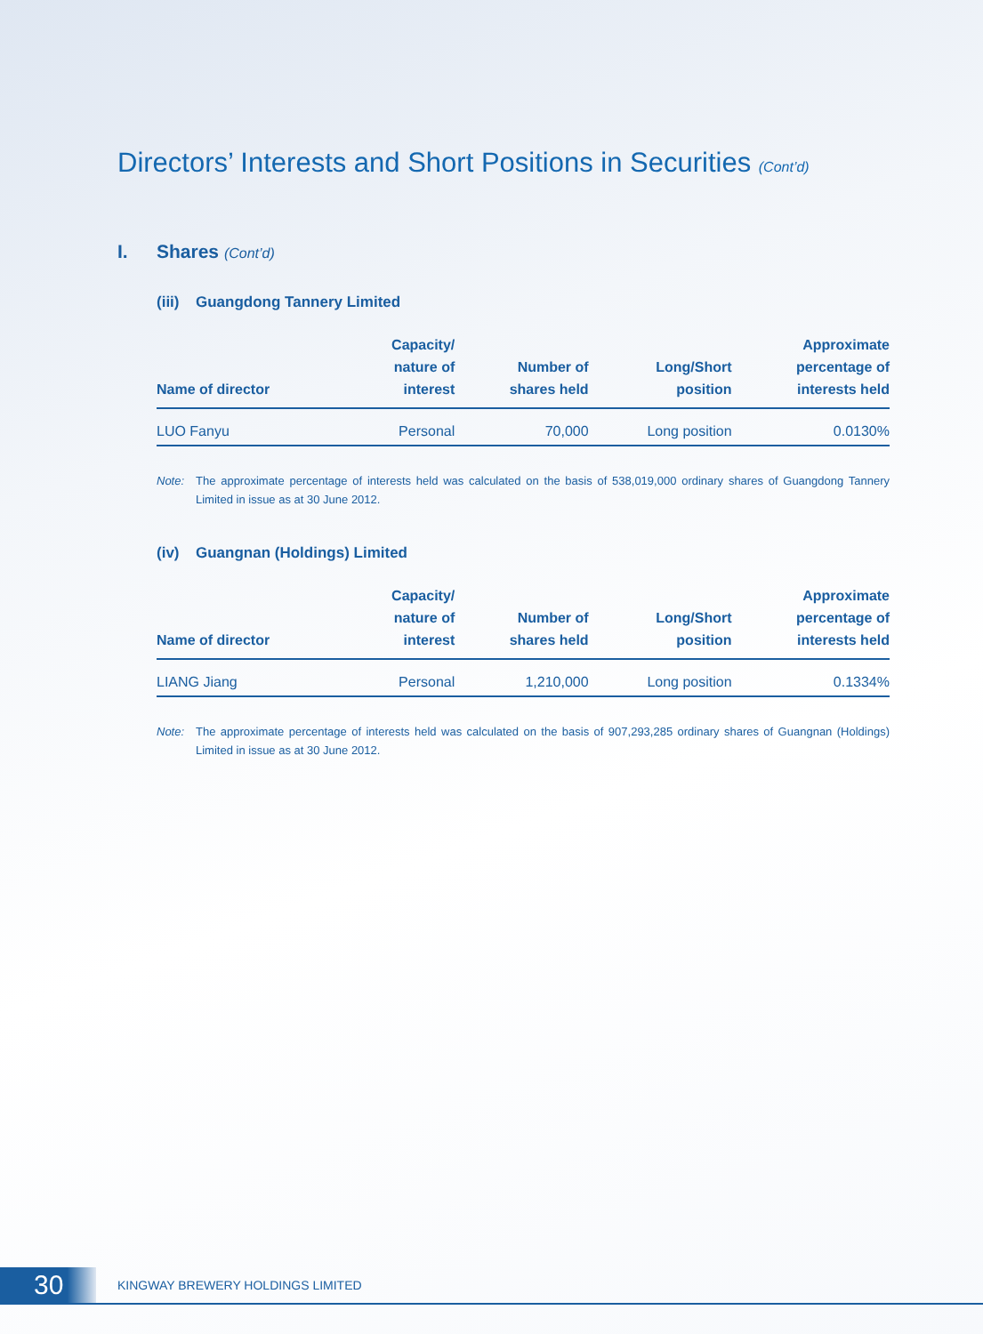Directors’ Interests and Short Positions in Securities (Cont’d)
I. Shares (Cont’d)
(iii) Guangdong Tannery Limited
| Name of director | Capacity/ nature of interest | Number of shares held | Long/Short position | Approximate percentage of interests held |
| --- | --- | --- | --- | --- |
| LUO Fanyu | Personal | 70,000 | Long position | 0.0130% |
Note: The approximate percentage of interests held was calculated on the basis of 538,019,000 ordinary shares of Guangdong Tannery Limited in issue as at 30 June 2012.
(iv) Guangnan (Holdings) Limited
| Name of director | Capacity/ nature of interest | Number of shares held | Long/Short position | Approximate percentage of interests held |
| --- | --- | --- | --- | --- |
| LIANG Jiang | Personal | 1,210,000 | Long position | 0.1334% |
Note: The approximate percentage of interests held was calculated on the basis of 907,293,285 ordinary shares of Guangnan (Holdings) Limited in issue as at 30 June 2012.
30
KINGWAY BREWERY HOLDINGS LIMITED